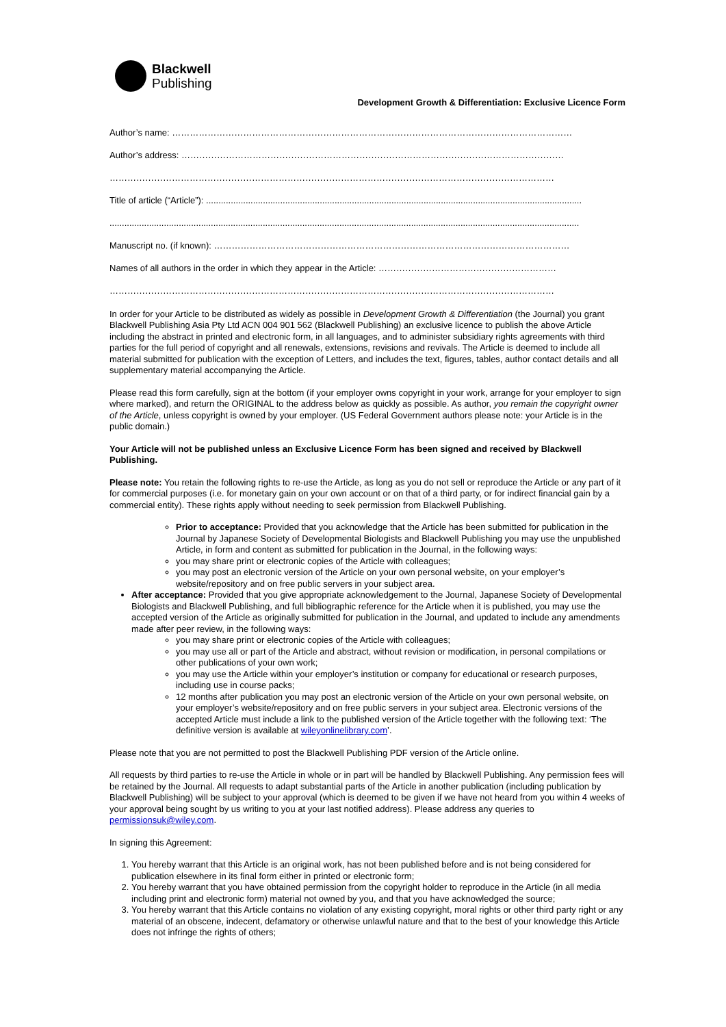Blackwell
Publishing
Development Growth & Differentiation: Exclusive Licence Form
Author’s name: ………………………………………………………………………………………………………………………
Author’s address: …………………………………………………………………………………………………………………
……………………………………………………………………………………………………………………………………
Title of article (“Article”): ........................................................................................................................................................
..............................................................................................................................................................................................
Manuscript no. (if known): …………………………………………………………………………………………………………
Names of all authors in the order in which they appear in the Article: ……………………………………………………
……………………………………………………………………………………………………………………………………
In order for your Article to be distributed as widely as possible in Development Growth & Differentiation (the Journal) you grant Blackwell Publishing Asia Pty Ltd ACN 004 901 562 (Blackwell Publishing) an exclusive licence to publish the above Article including the abstract in printed and electronic form, in all languages, and to administer subsidiary rights agreements with third parties for the full period of copyright and all renewals, extensions, revisions and revivals. The Article is deemed to include all material submitted for publication with the exception of Letters, and includes the text, figures, tables, author contact details and all supplementary material accompanying the Article.
Please read this form carefully, sign at the bottom (if your employer owns copyright in your work, arrange for your employer to sign where marked), and return the ORIGINAL to the address below as quickly as possible. As author, you remain the copyright owner of the Article, unless copyright is owned by your employer. (US Federal Government authors please note: your Article is in the public domain.)
Your Article will not be published unless an Exclusive Licence Form has been signed and received by Blackwell Publishing.
Please note: You retain the following rights to re-use the Article, as long as you do not sell or reproduce the Article or any part of it for commercial purposes (i.e. for monetary gain on your own account or on that of a third party, or for indirect financial gain by a commercial entity). These rights apply without needing to seek permission from Blackwell Publishing.
Prior to acceptance: Provided that you acknowledge that the Article has been submitted for publication in the Journal by Japanese Society of Developmental Biologists and Blackwell Publishing you may use the unpublished Article, in form and content as submitted for publication in the Journal, in the following ways:
you may share print or electronic copies of the Article with colleagues;
you may post an electronic version of the Article on your own personal website, on your employer’s website/repository and on free public servers in your subject area.
After acceptance: Provided that you give appropriate acknowledgement to the Journal, Japanese Society of Developmental Biologists and Blackwell Publishing, and full bibliographic reference for the Article when it is published, you may use the accepted version of the Article as originally submitted for publication in the Journal, and updated to include any amendments made after peer review, in the following ways:
you may share print or electronic copies of the Article with colleagues;
you may use all or part of the Article and abstract, without revision or modification, in personal compilations or other publications of your own work;
you may use the Article within your employer’s institution or company for educational or research purposes, including use in course packs;
12 months after publication you may post an electronic version of the Article on your own personal website, on your employer’s website/repository and on free public servers in your subject area. Electronic versions of the accepted Article must include a link to the published version of the Article together with the following text: ‘The definitive version is available at wileyonlinelibrary.com’.
Please note that you are not permitted to post the Blackwell Publishing PDF version of the Article online.
All requests by third parties to re-use the Article in whole or in part will be handled by Blackwell Publishing. Any permission fees will be retained by the Journal. All requests to adapt substantial parts of the Article in another publication (including publication by Blackwell Publishing) will be subject to your approval (which is deemed to be given if we have not heard from you within 4 weeks of your approval being sought by us writing to you at your last notified address). Please address any queries to permissionsuk@wiley.com.
In signing this Agreement:
1. You hereby warrant that this Article is an original work, has not been published before and is not being considered for publication elsewhere in its final form either in printed or electronic form;
2. You hereby warrant that you have obtained permission from the copyright holder to reproduce in the Article (in all media including print and electronic form) material not owned by you, and that you have acknowledged the source;
3. You hereby warrant that this Article contains no violation of any existing copyright, moral rights or other third party right or any material of an obscene, indecent, defamatory or otherwise unlawful nature and that to the best of your knowledge this Article does not infringe the rights of others;